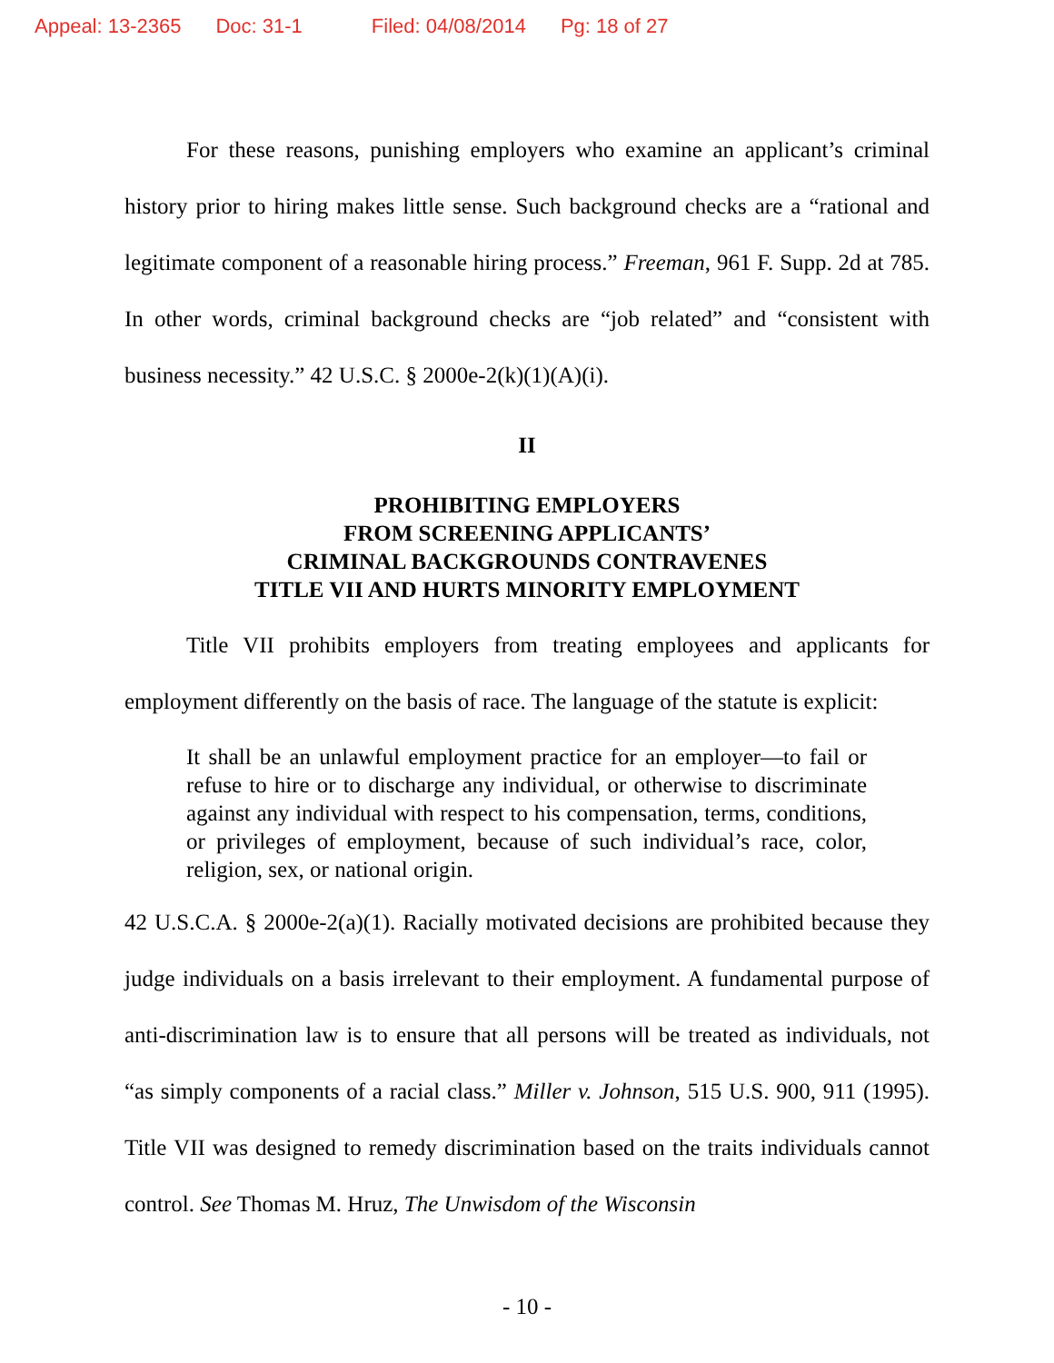Appeal: 13-2365 Doc: 31-1 Filed: 04/08/2014 Pg: 18 of 27
For these reasons, punishing employers who examine an applicant’s criminal history prior to hiring makes little sense. Such background checks are a “rational and legitimate component of a reasonable hiring process.” Freeman, 961 F. Supp. 2d at 785. In other words, criminal background checks are “job related” and “consistent with business necessity.” 42 U.S.C. § 2000e-2(k)(1)(A)(i).
II
PROHIBITING EMPLOYERS
FROM SCREENING APPLICANTS’
CRIMINAL BACKGROUNDS CONTRAVENES
TITLE VII AND HURTS MINORITY EMPLOYMENT
Title VII prohibits employers from treating employees and applicants for employment differently on the basis of race. The language of the statute is explicit:
It shall be an unlawful employment practice for an employer—to fail or refuse to hire or to discharge any individual, or otherwise to discriminate against any individual with respect to his compensation, terms, conditions, or privileges of employment, because of such individual’s race, color, religion, sex, or national origin.
42 U.S.C.A. § 2000e-2(a)(1). Racially motivated decisions are prohibited because they judge individuals on a basis irrelevant to their employment. A fundamental purpose of anti-discrimination law is to ensure that all persons will be treated as individuals, not “as simply components of a racial class.” Miller v. Johnson, 515 U.S. 900, 911 (1995). Title VII was designed to remedy discrimination based on the traits individuals cannot control. See Thomas M. Hruz, The Unwisdom of the Wisconsin
- 10 -